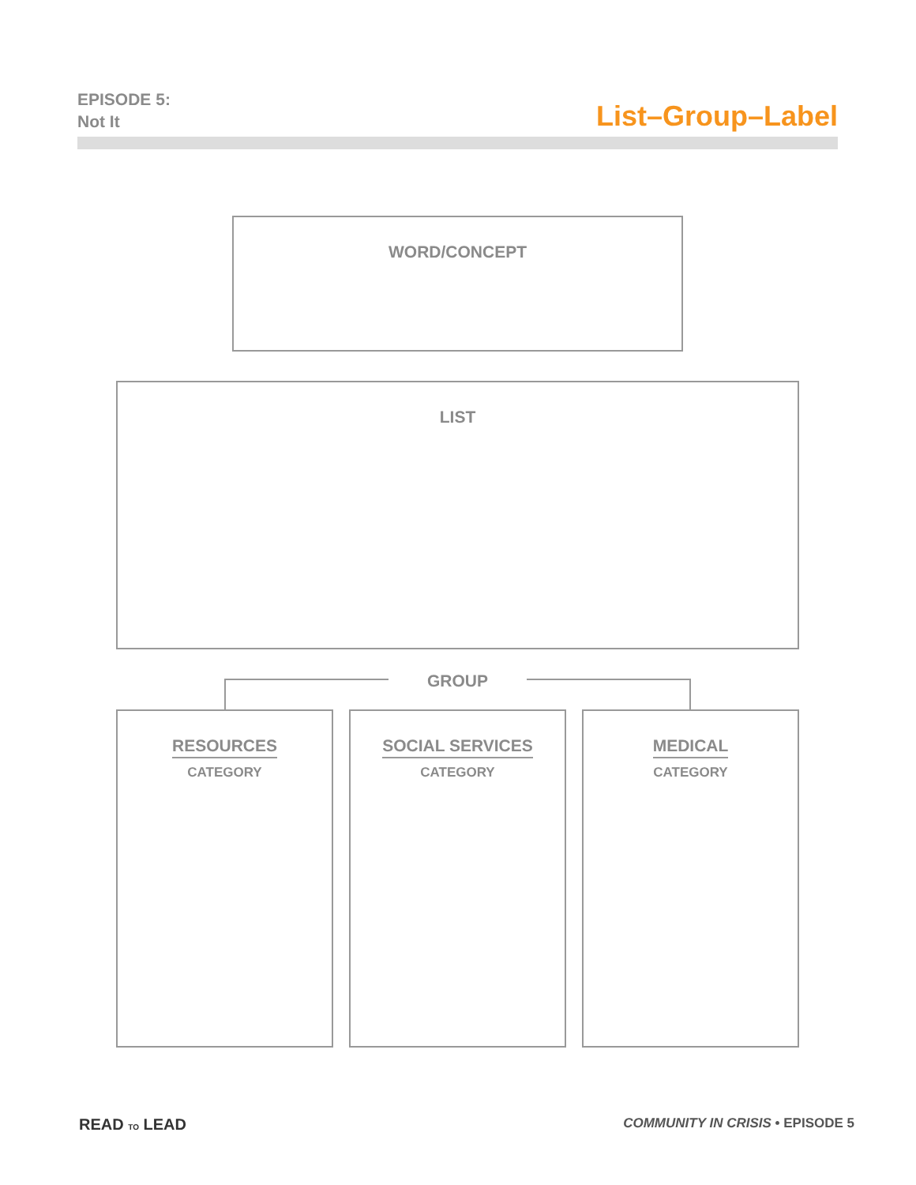EPISODE 5:
Not It
List–Group–Label
WORD/CONCEPT
LIST
GROUP
RESOURCES
CATEGORY
SOCIAL SERVICES
CATEGORY
MEDICAL
CATEGORY
READ TO LEAD
COMMUNITY IN CRISIS • EPISODE 5